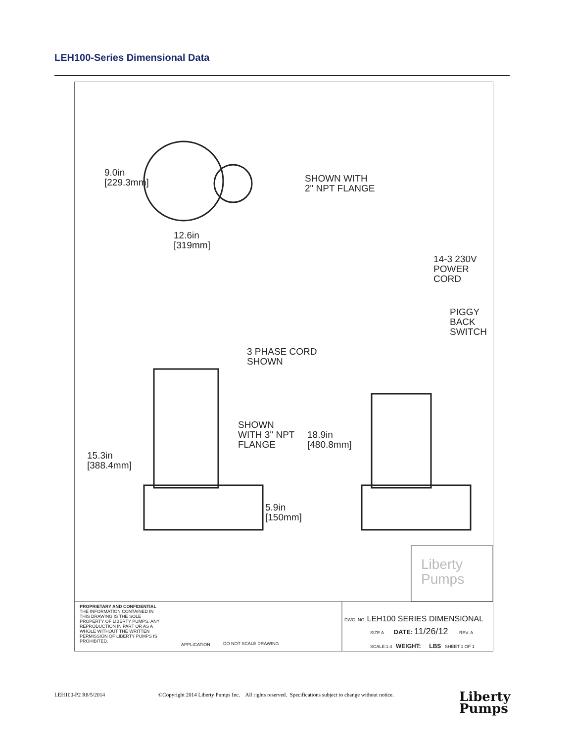LEH100-Series Dimensional Data
9.0in
[229.3mm]
SHOWN WITH
2" NPT FLANGE
12.6in
[319mm]
14-3 230V
POWER
CORD
PIGGY
BACK
SWITCH
3 PHASE CORD
SHOWN
SHOWN
WITH 3" NPT
FLANGE
18.9in
[480.8mm]
15.3in
[388.4mm]
5.9in
[150mm]
Liberty
Pumps
PROPRIETARY AND CONFIDENTIAL
THE INFORMATION CONTAINED IN THIS DRAWING IS THE SOLE PROPERTY OF LIBERTY PUMPS. ANY REPRODUCTION IN PART OR AS A WHOLE WITHOUT THE WRITTEN PERMISSION OF LIBERTY PUMPS IS PROHIBITED.
APPLICATION DO NOT SCALE DRAWING
DWG. NO. LEH100 SERIES DIMENSIONAL
SIZE A DATE: 11/26/12 REV. A
SCALE:1:4 WEIGHT: LBS SHEET 1 OF 1
LEH100-P2 R8/5/2014
©Copyright 2014 Liberty Pumps Inc. All rights reserved. Specifications subject to change without notice.
Liberty
Pumps